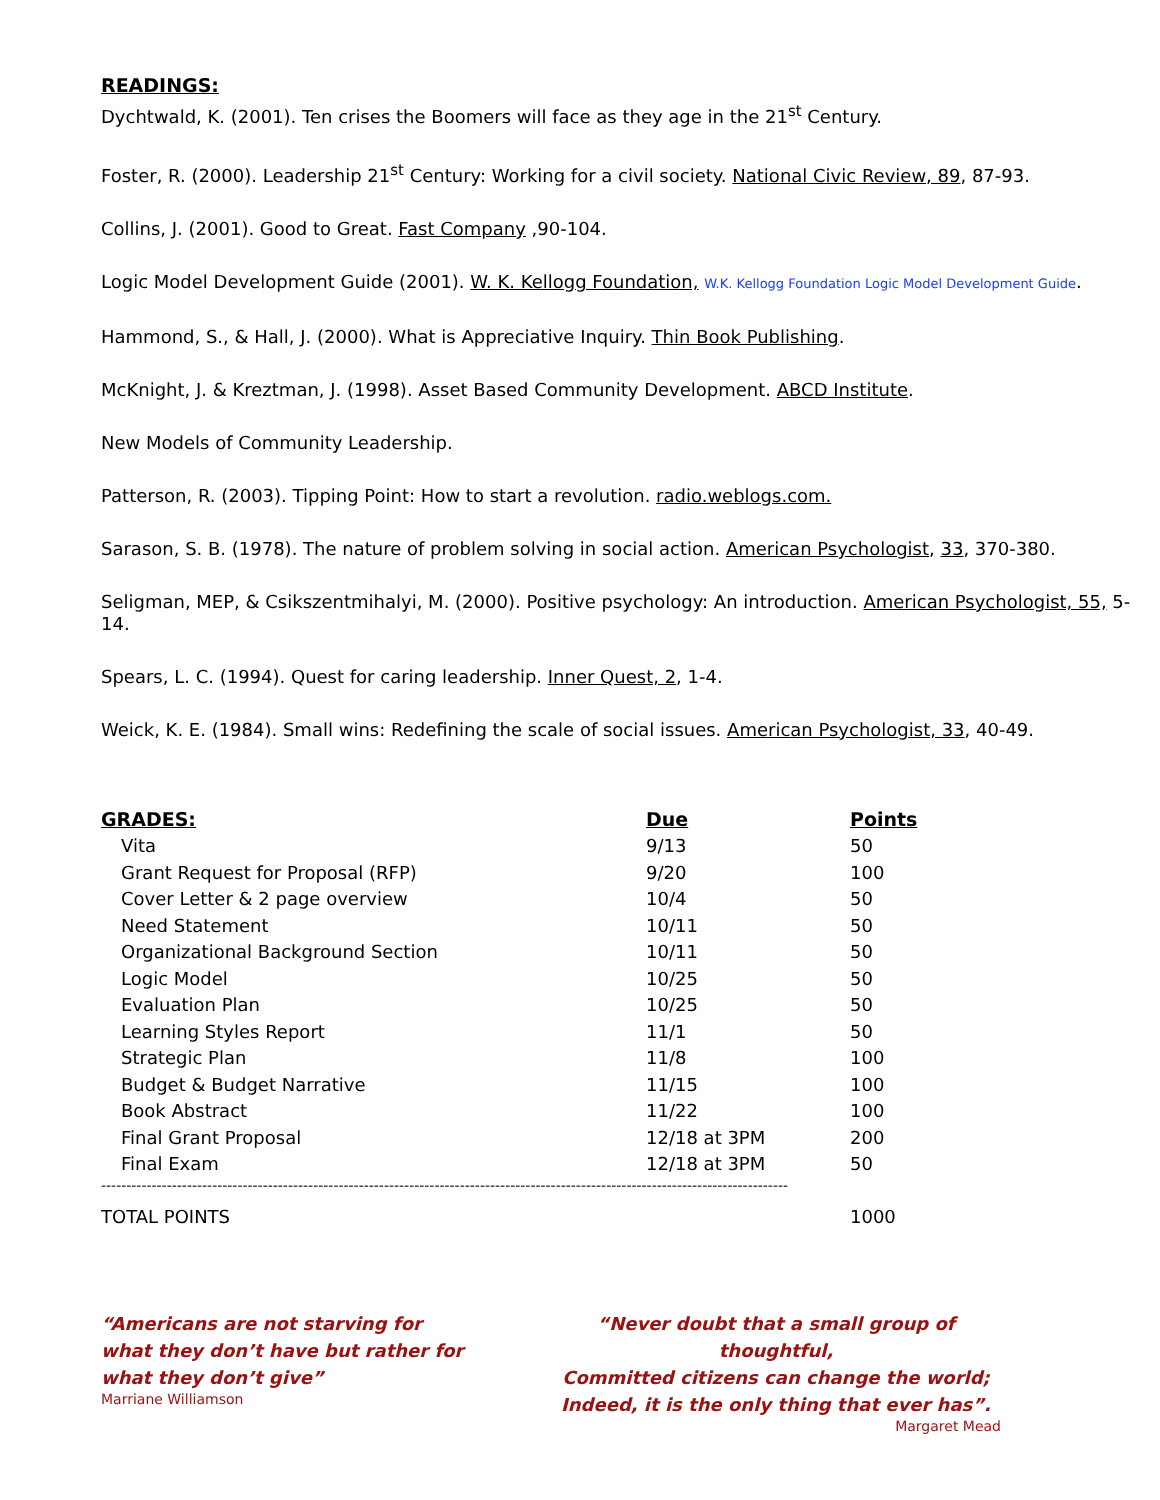READINGS:
Dychtwald, K. (2001). Ten crises the Boomers will face as they age in the 21<sup>st</sup> Century.
Foster, R. (2000). Leadership 21<sup>st</sup> Century: Working for a civil society. National Civic Review, 89, 87-93.
Collins, J. (2001). Good to Great. Fast Company ,90-104.
Logic Model Development Guide (2001). W. K. Kellogg Foundation, W.K. Kellogg Foundation Logic Model Development Guide.
Hammond, S., & Hall, J. (2000). What is Appreciative Inquiry. Thin Book Publishing.
McKnight, J. & Kreztman, J. (1998). Asset Based Community Development. ABCD Institute.
New Models of Community Leadership.
Patterson, R. (2003). Tipping Point: How to start a revolution. radio.weblogs.com.
Sarason, S. B. (1978). The nature of problem solving in social action. American Psychologist, 33, 370-380.
Seligman, MEP, & Csikszentmihalyi, M. (2000). Positive psychology: An introduction. American Psychologist, 55, 5-14.
Spears, L. C. (1994). Quest for caring leadership. Inner Quest, 2, 1-4.
Weick, K. E. (1984). Small wins: Redefining the scale of social issues. American Psychologist, 33, 40-49.
| GRADES: | Due | Points |
| --- | --- | --- |
| Vita | 9/13 | 50 |
| Grant Request for Proposal (RFP) | 9/20 | 100 |
| Cover Letter & 2 page overview | 10/4 | 50 |
| Need Statement | 10/11 | 50 |
| Organizational Background Section | 10/11 | 50 |
| Logic Model | 10/25 | 50 |
| Evaluation Plan | 10/25 | 50 |
| Learning Styles Report | 11/1 | 50 |
| Strategic Plan | 11/8 | 100 |
| Budget & Budget Narrative | 11/15 | 100 |
| Book Abstract | 11/22 | 100 |
| Final Grant Proposal | 12/18 at 3PM | 200 |
| Final Exam | 12/18 at 3PM | 50 |
----------------------------------------------------------------------------------------------------------------------------------------
| TOTAL POINTS | 1000 |
“Americans are not starving for
what they don’t have but rather for
what they don’t give”
Marriane Williamson
“Never doubt that a small group of thoughtful,
Committed citizens can change the world;
Indeed, it is the only thing that ever has”.
Margaret Mead